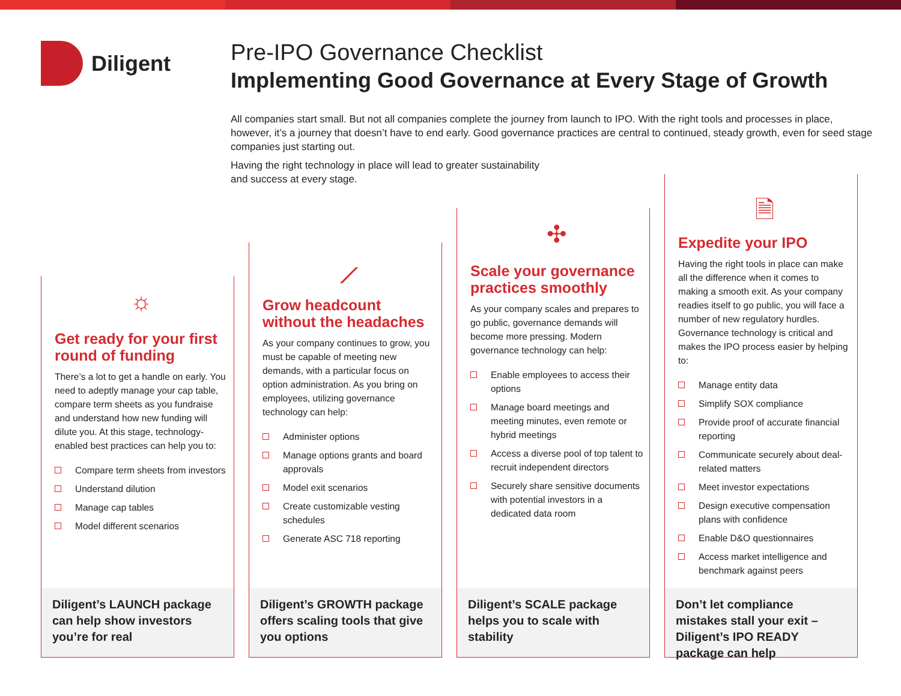Diligent
Pre-IPO Governance Checklist
Implementing Good Governance at Every Stage of Growth
All companies start small. But not all companies complete the journey from launch to IPO. With the right tools and processes in place, however, it’s a journey that doesn’t have to end early. Good governance practices are central to continued, steady growth, even for seed stage companies just starting out.
Having the right technology in place will lead to greater sustainability
and success at every stage.
☼
Get ready for your first round of funding
There’s a lot to get a handle on early. You need to adeptly manage your cap table, compare term sheets as you fundraise and understand how new funding will dilute you. At this stage, technology-enabled best practices can help you to:
Compare term sheets from investors
Understand dilution
Manage cap tables
Model different scenarios
Diligent’s LAUNCH package can help show investors you’re for real
⟋
Grow headcount without the headaches
As your company continues to grow, you must be capable of meeting new demands, with a particular focus on option administration. As you bring on employees, utilizing governance technology can help:
Administer options
Manage options grants and board approvals
Model exit scenarios
Create customizable vesting schedules
Generate ASC 718 reporting
Diligent’s GROWTH package offers scaling tools that give you options
✣
Scale your governance practices smoothly
As your company scales and prepares to go public, governance demands will become more pressing. Modern governance technology can help:
Enable employees to access their options
Manage board meetings and meeting minutes, even remote or hybrid meetings
Access a diverse pool of top talent to recruit independent directors
Securely share sensitive documents with potential investors in a dedicated data room
Diligent’s SCALE package helps you to scale with stability
🗎
Expedite your IPO
Having the right tools in place can make all the difference when it comes to making a smooth exit. As your company readies itself to go public, you will face a number of new regulatory hurdles. Governance technology is critical and makes the IPO process easier by helping to:
Manage entity data
Simplify SOX compliance
Provide proof of accurate financial reporting
Communicate securely about deal-related matters
Meet investor expectations
Design executive compensation plans with confidence
Enable D&O questionnaires
Access market intelligence and benchmark against peers
Don’t let compliance mistakes stall your exit – Diligent’s IPO READY package can help